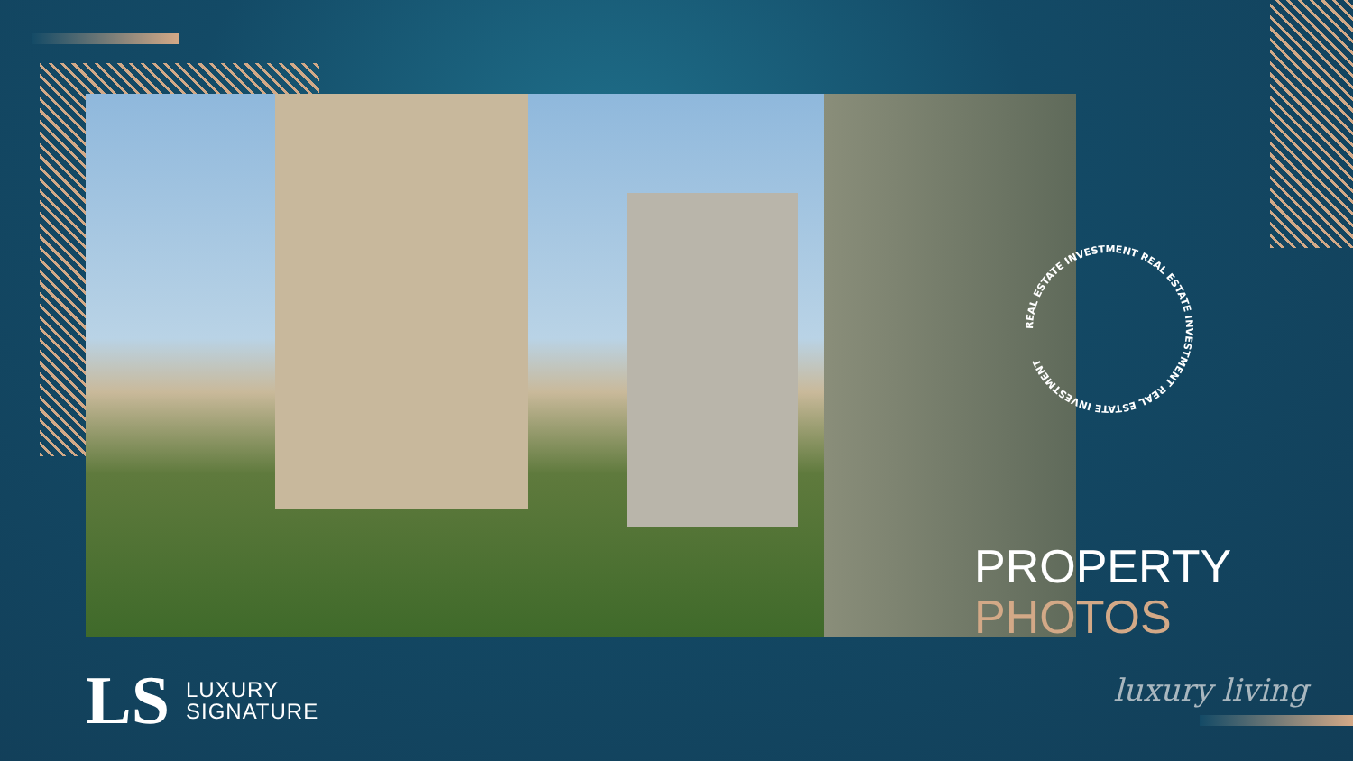REAL ESTATE INVESTMENT REAL ESTATE INVESTMENT REAL ESTATE INVESTMENT
PROPERTY
PHOTOS
LS
LUXURY
SIGNATURE
luxury living